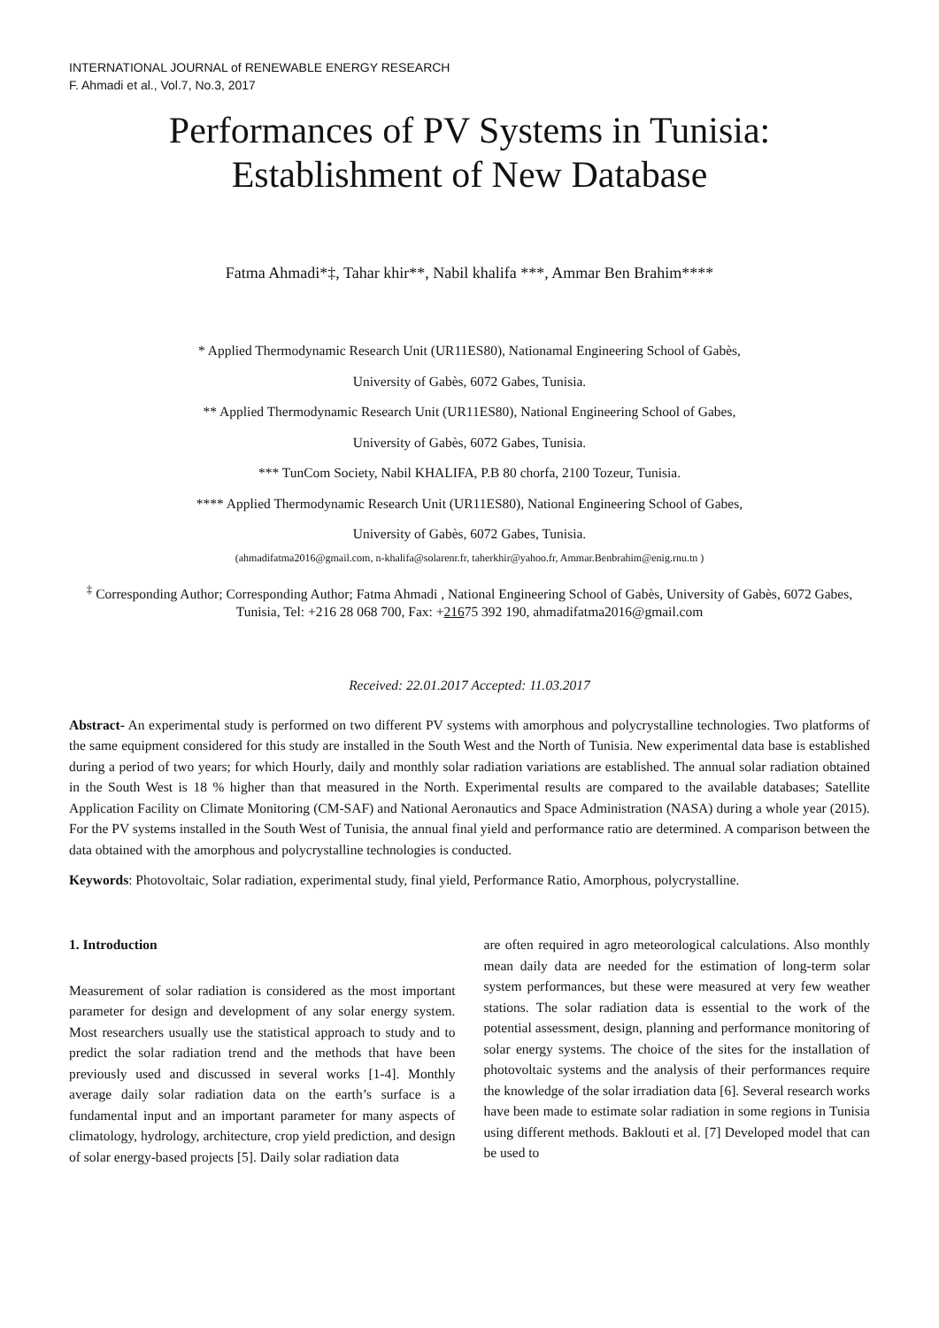INTERNATIONAL JOURNAL of RENEWABLE ENERGY RESEARCH
F. Ahmadi et al., Vol.7, No.3, 2017
Performances of PV Systems in Tunisia:
Establishment of New Database
Fatma Ahmadi*‡, Tahar khir**, Nabil khalifa ***, Ammar Ben Brahim****
* Applied Thermodynamic Research Unit (UR11ES80), Nationamal Engineering School of Gabès,
University of Gabès, 6072 Gabes, Tunisia.
** Applied Thermodynamic Research Unit (UR11ES80), National Engineering School of Gabes,
University of Gabès, 6072 Gabes, Tunisia.
*** TunCom Society, Nabil KHALIFA, P.B 80 chorfa, 2100 Tozeur, Tunisia.
**** Applied Thermodynamic Research Unit (UR11ES80), National Engineering School of Gabes,
University of Gabès, 6072 Gabes, Tunisia.
(ahmadifatma2016@gmail.com, n-khalifa@solarenr.fr, taherkhir@yahoo.fr, Ammar.Benbrahim@enig.rnu.tn )
<sup>‡</sup> Corresponding Author; Corresponding Author; Fatma Ahmadi , National Engineering School of Gabès, University of Gabès, 6072 Gabes, Tunisia, Tel: +216 28 068 700, Fax: +21675 392 190, ahmadifatma2016@gmail.com
Received: 22.01.2017 Accepted: 11.03.2017
Abstract- An experimental study is performed on two different PV systems with amorphous and polycrystalline technologies. Two platforms of the same equipment considered for this study are installed in the South West and the North of Tunisia. New experimental data base is established during a period of two years; for which Hourly, daily and monthly solar radiation variations are established. The annual solar radiation obtained in the South West is 18 % higher than that measured in the North. Experimental results are compared to the available databases; Satellite Application Facility on Climate Monitoring (CM-SAF) and National Aeronautics and Space Administration (NASA) during a whole year (2015). For the PV systems installed in the South West of Tunisia, the annual final yield and performance ratio are determined. A comparison between the data obtained with the amorphous and polycrystalline technologies is conducted.
Keywords: Photovoltaic, Solar radiation, experimental study, final yield, Performance Ratio, Amorphous, polycrystalline.
1. Introduction
Measurement of solar radiation is considered as the most important parameter for design and development of any solar energy system. Most researchers usually use the statistical approach to study and to predict the solar radiation trend and the methods that have been previously used and discussed in several works [1-4]. Monthly average daily solar radiation data on the earth’s surface is a fundamental input and an important parameter for many aspects of climatology, hydrology, architecture, crop yield prediction, and design of solar energy-based projects [5]. Daily solar radiation data
are often required in agro meteorological calculations. Also monthly mean daily data are needed for the estimation of long-term solar system performances, but these were measured at very few weather stations. The solar radiation data is essential to the work of the potential assessment, design, planning and performance monitoring of solar energy systems. The choice of the sites for the installation of photovoltaic systems and the analysis of their performances require the knowledge of the solar irradiation data [6]. Several research works have been made to estimate solar radiation in some regions in Tunisia using different methods. Baklouti et al. [7] Developed model that can be used to